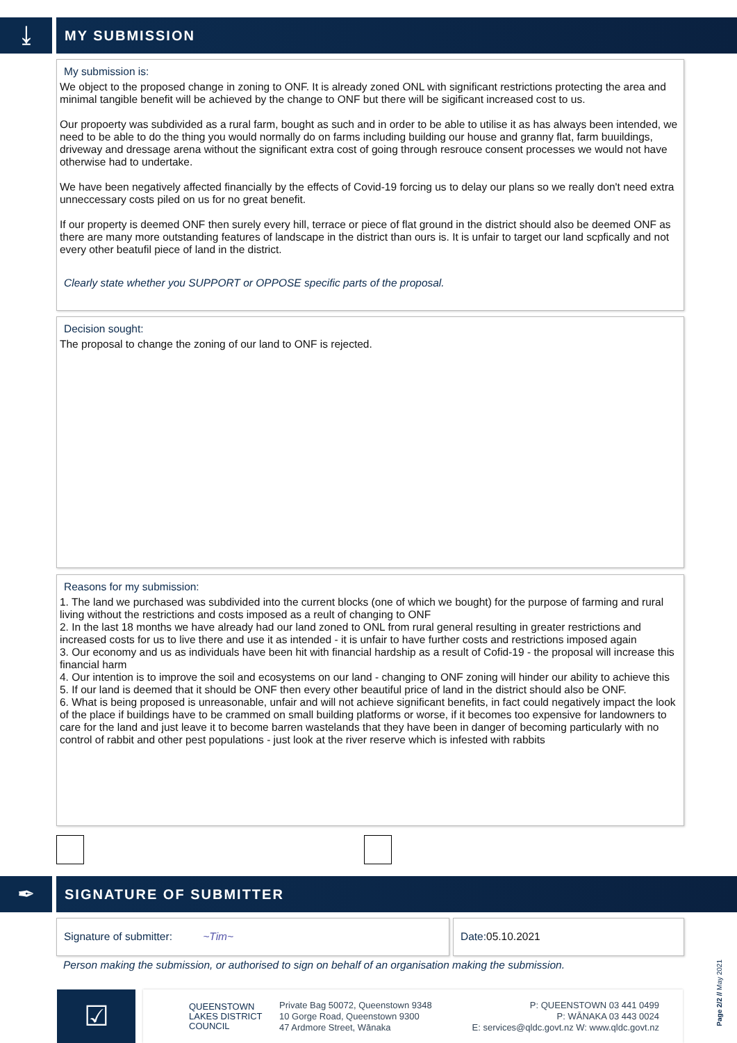⤓
MY SUBMISSION
My submission is:
We object to the proposed change in zoning to ONF. It is already zoned ONL with significant restrictions protecting the area and minimal tangible benefit will be achieved by the change to ONF but there will be sigificant increased cost to us.
Our propoerty was subdivided as a rural farm, bought as such and in order to be able to utilise it as has always been intended, we need to be able to do the thing you would normally do on farms including building our house and granny flat, farm buuildings, driveway and dressage arena without the significant extra cost of going through resrouce consent processes we would not have otherwise had to undertake.
We have been negatively affected financially by the effects of Covid-19 forcing us to delay our plans so we really don't need extra unneccessary costs piled on us for no great benefit.
If our property is deemed ONF then surely every hill, terrace or piece of flat ground in the district should also be deemed ONF as there are many more outstanding features of landscape in the district than ours is. It is unfair to target our land scpfically and not every other beatufil piece of land in the district.
Clearly state whether you SUPPORT or OPPOSE specific parts of the proposal.
Decision sought:
The proposal to change the zoning of our land to ONF is rejected.
Reasons for my submission:
1. The land we purchased was subdivided into the current blocks (one of which we bought) for the purpose of farming and rural living without the restrictions and costs imposed as a reult of changing to ONF
2. In the last 18 months we have already had our land zoned to ONL from rural general resulting in greater restrictions and increased costs for us to live there and use it as intended - it is unfair to have further costs and restrictions imposed again
3. Our economy and us as individuals have been hit with financial hardship as a result of Cofid-19 - the proposal will increase this financial harm
4. Our intention is to improve the soil and ecosystems on our land - changing to ONF zoning will hinder our ability to achieve this
5. If our land is deemed that it should be ONF then every other beautiful price of land in the district should also be ONF.
6. What is being proposed is unreasonable, unfair and will not achieve significant benefits, in fact could negatively impact the look of the place if buildings have to be crammed on small building platforms or worse, if it becomes too expensive for landowners to care for the land and just leave it to become barren wastelands that they have been in danger of becoming particularly with no control of rabbit and other pest populations - just look at the river reserve which is infested with rabbits
✒
SIGNATURE OF SUBMITTER
Signature of submitter: ~Tim~ Date:05.10.2021
Person making the submission, or authorised to sign on behalf of an organisation making the submission.
☑
QUEENSTOWN
LAKES DISTRICT
COUNCIL
Private Bag 50072, Queenstown 9348
10 Gorge Road, Queenstown 9300
47 Ardmore Street, Wānaka
P: QUEENSTOWN 03 441 0499
P: WĀNAKA 03 443 0024
E: services@qldc.govt.nz W: www.qldc.govt.nz
Page 2/2 // May 2021